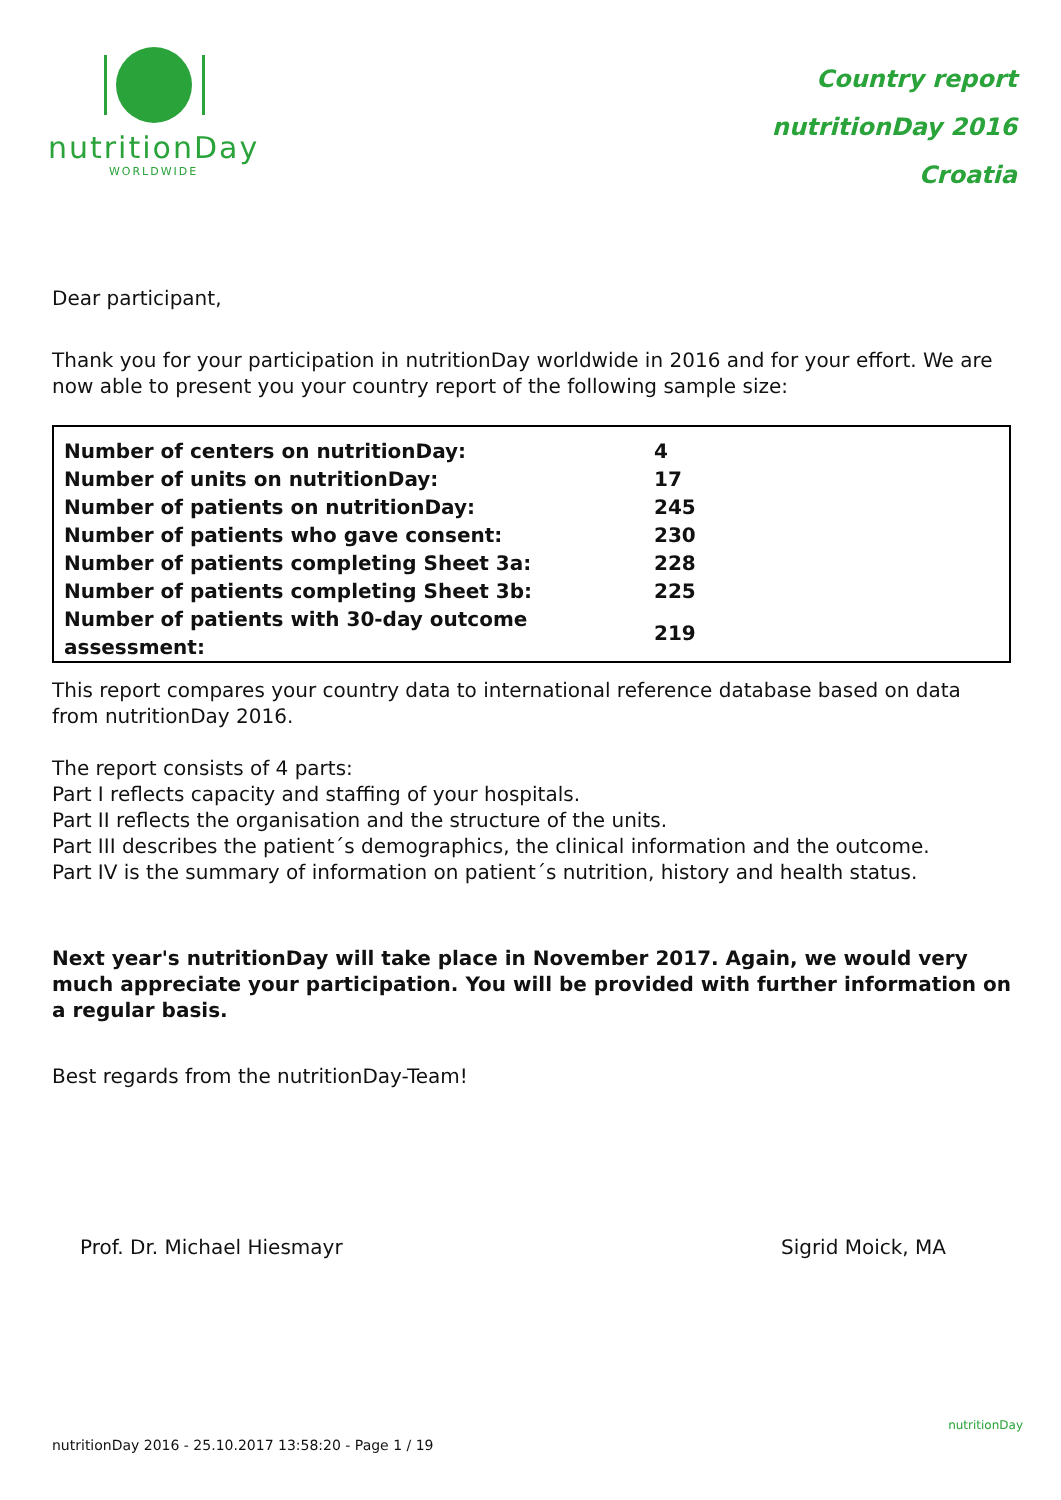nutritionDay
WORLDWIDE
Country report
nutritionDay 2016
Croatia
Dear participant,
Thank you for your participation in nutritionDay worldwide in 2016 and for your effort. We are now able to present you your country report of the following sample size:
| Number of centers on nutritionDay: | 4 |
| Number of units on nutritionDay: | 17 |
| Number of patients on nutritionDay: | 245 |
| Number of patients who gave consent: | 230 |
| Number of patients completing Sheet 3a: | 228 |
| Number of patients completing Sheet 3b: | 225 |
| Number of patients with 30-day outcome assessment: | 219 |
This report compares your country data to international reference database based on data from nutritionDay 2016.
The report consists of 4 parts:
Part I reflects capacity and staffing of your hospitals.
Part II reflects the organisation and the structure of the units.
Part III describes the patient´s demographics, the clinical information and the outcome.
Part IV is the summary of information on patient´s nutrition, history and health status.
Next year's nutritionDay will take place in November 2017. Again, we would very much appreciate your participation. You will be provided with further information on a regular basis.
Best regards from the nutritionDay-Team!
Prof. Dr. Michael Hiesmayr Sigrid Moick, MA
nutritionDay 2016 - 25.10.2017 13:58:20 - Page 1 / 19
nutritionDay